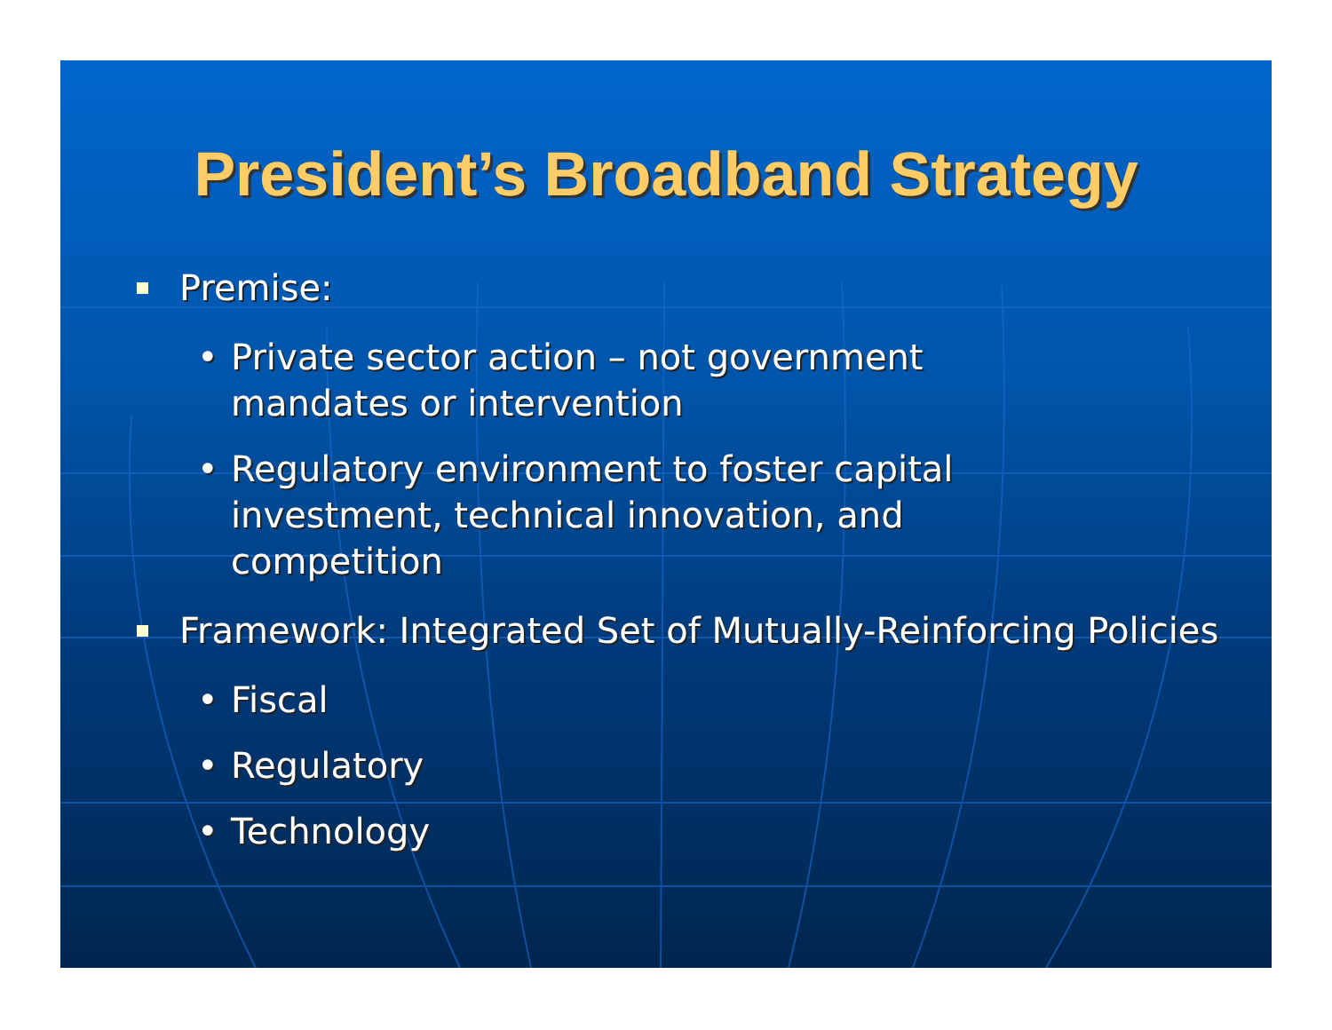President’s Broadband Strategy
Premise:
• Private sector action – not government mandates or intervention
• Regulatory environment to foster capital investment, technical innovation, and competition
Framework: Integrated Set of Mutually-Reinforcing Policies
• Fiscal
• Regulatory
• Technology